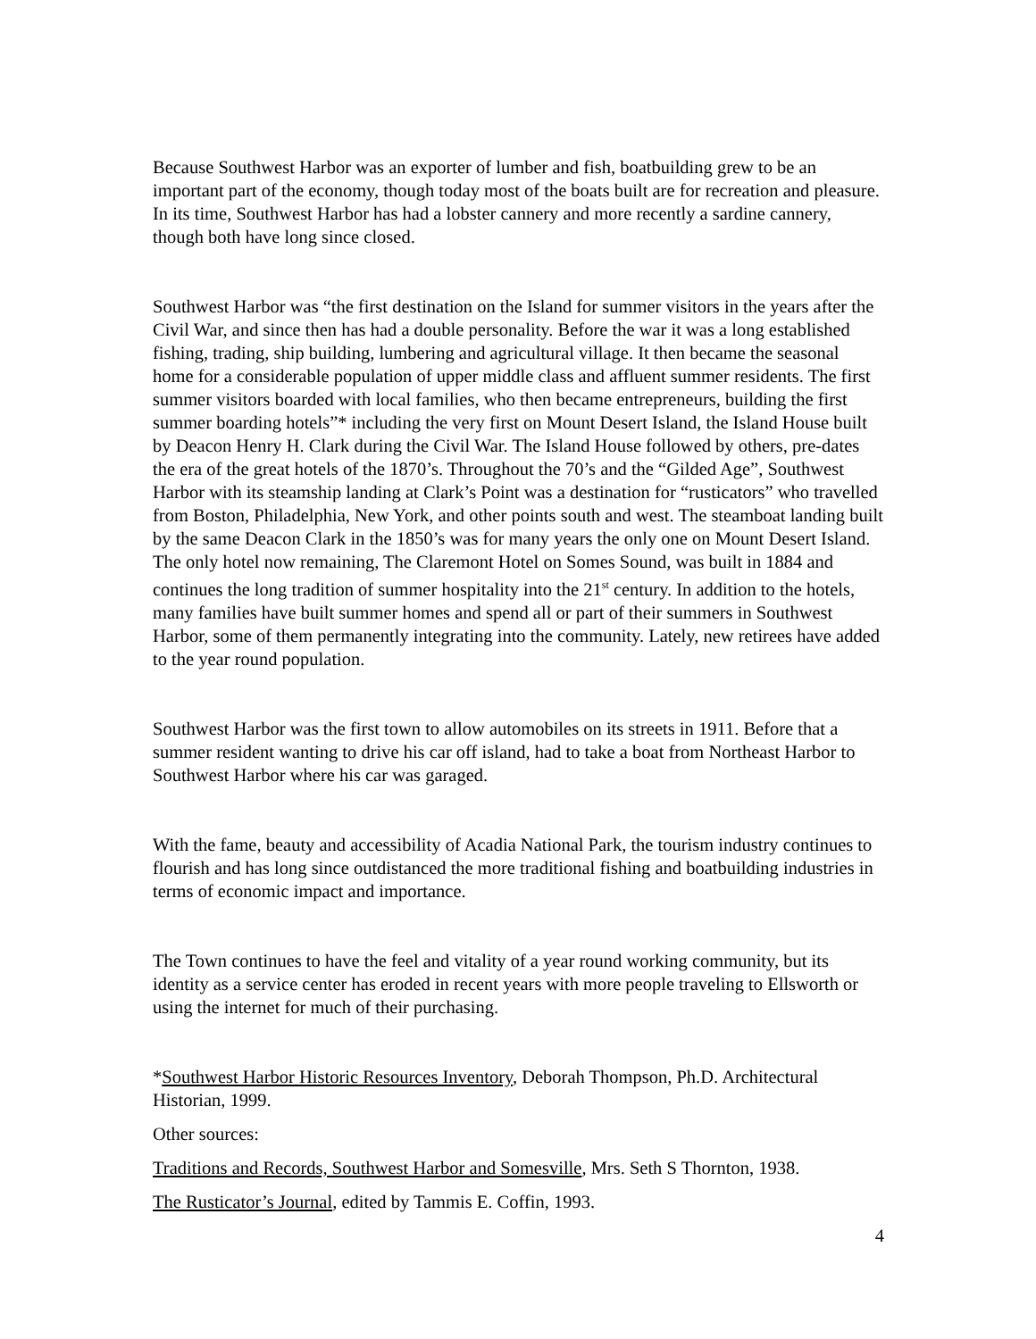Because Southwest Harbor was an exporter of lumber and fish, boatbuilding grew to be an important part of the economy, though today most of the boats built are for recreation and pleasure. In its time, Southwest Harbor has had a lobster cannery and more recently a sardine cannery, though both have long since closed.
Southwest Harbor was “the first destination on the Island for summer visitors in the years after the Civil War, and since then has had a double personality. Before the war it was a long established fishing, trading, ship building, lumbering and agricultural village. It then became the seasonal home for a considerable population of upper middle class and affluent summer residents. The first summer visitors boarded with local families, who then became entrepreneurs, building the first summer boarding hotels”* including the very first on Mount Desert Island, the Island House built by Deacon Henry H. Clark during the Civil War. The Island House followed by others, pre-dates the era of the great hotels of the 1870’s. Throughout the 70’s and the “Gilded Age”, Southwest Harbor with its steamship landing at Clark’s Point was a destination for “rusticators” who travelled from Boston, Philadelphia, New York, and other points south and west. The steamboat landing built by the same Deacon Clark in the 1850’s was for many years the only one on Mount Desert Island. The only hotel now remaining, The Claremont Hotel on Somes Sound, was built in 1884 and continues the long tradition of summer hospitality into the 21<sup>st</sup> century. In addition to the hotels, many families have built summer homes and spend all or part of their summers in Southwest Harbor, some of them permanently integrating into the community. Lately, new retirees have added to the year round population.
Southwest Harbor was the first town to allow automobiles on its streets in 1911. Before that a summer resident wanting to drive his car off island, had to take a boat from Northeast Harbor to Southwest Harbor where his car was garaged.
With the fame, beauty and accessibility of Acadia National Park, the tourism industry continues to flourish and has long since outdistanced the more traditional fishing and boatbuilding industries in terms of economic impact and importance.
The Town continues to have the feel and vitality of a year round working community, but its identity as a service center has eroded in recent years with more people traveling to Ellsworth or using the internet for much of their purchasing.
*Southwest Harbor Historic Resources Inventory, Deborah Thompson, Ph.D. Architectural Historian, 1999.
Other sources:
Traditions and Records, Southwest Harbor and Somesville, Mrs. Seth S Thornton, 1938.
The Rusticator’s Journal, edited by Tammis E. Coffin, 1993.
4